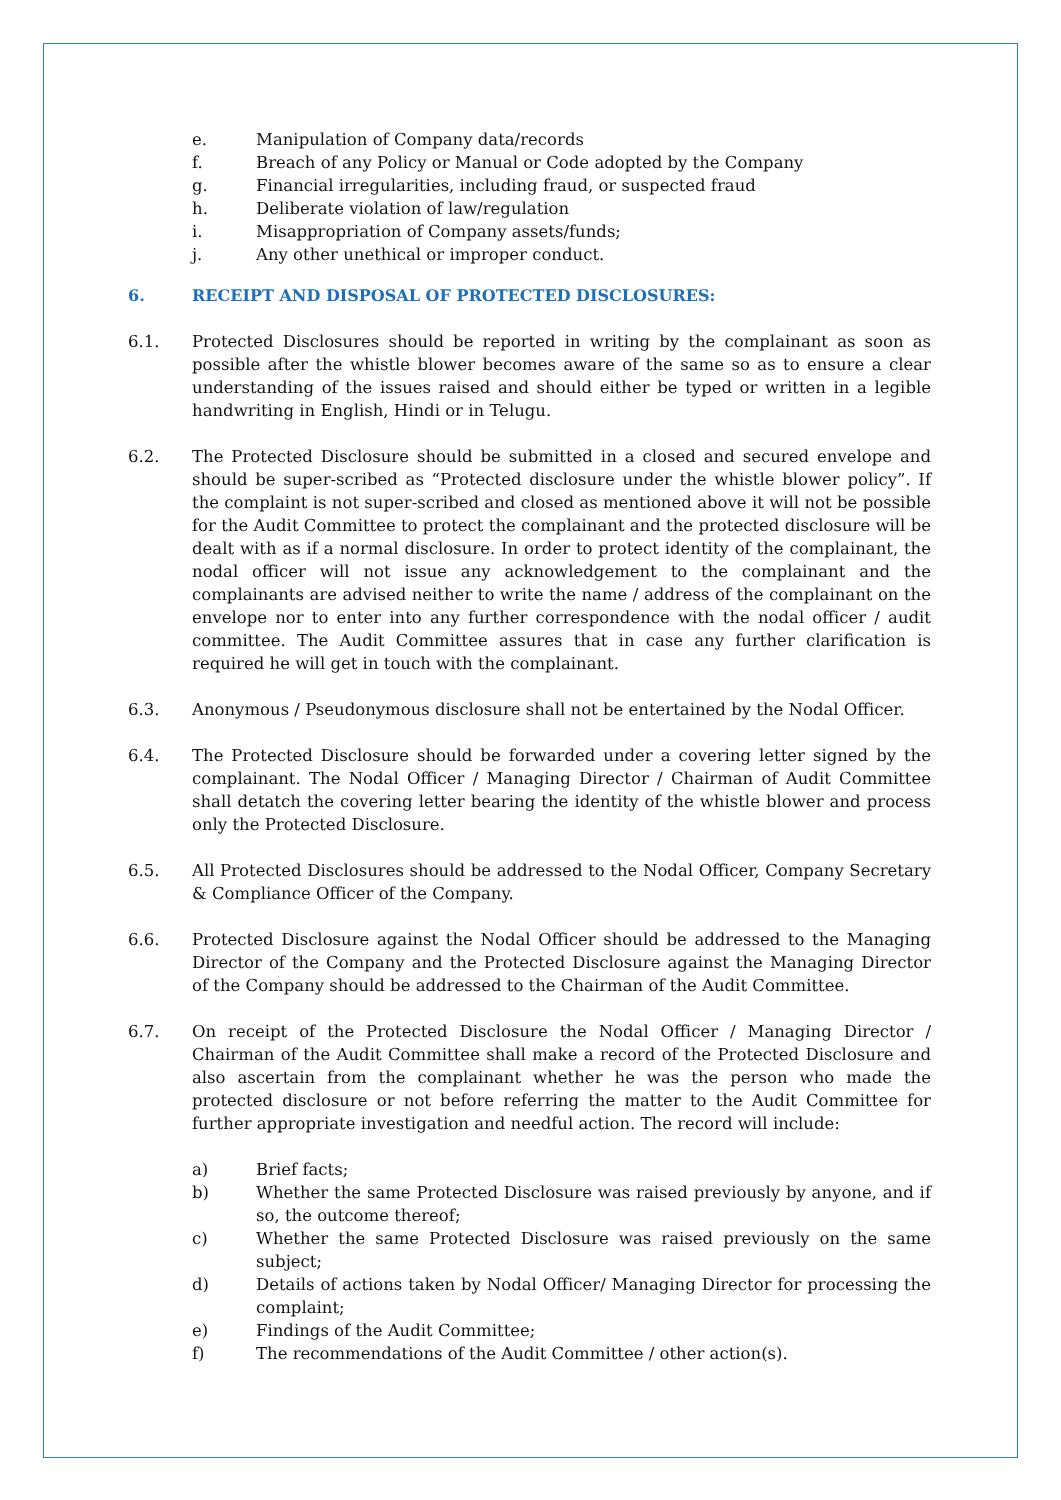e. Manipulation of Company data/records
f. Breach of any Policy or Manual or Code adopted by the Company
g. Financial irregularities, including fraud, or suspected fraud
h. Deliberate violation of law/regulation
i. Misappropriation of Company assets/funds;
j. Any other unethical or improper conduct.
6. RECEIPT AND DISPOSAL OF PROTECTED DISCLOSURES:
6.1. Protected Disclosures should be reported in writing by the complainant as soon as possible after the whistle blower becomes aware of the same so as to ensure a clear understanding of the issues raised and should either be typed or written in a legible handwriting in English, Hindi or in Telugu.
6.2. The Protected Disclosure should be submitted in a closed and secured envelope and should be super-scribed as “Protected disclosure under the whistle blower policy”. If the complaint is not super-scribed and closed as mentioned above it will not be possible for the Audit Committee to protect the complainant and the protected disclosure will be dealt with as if a normal disclosure. In order to protect identity of the complainant, the nodal officer will not issue any acknowledgement to the complainant and the complainants are advised neither to write the name / address of the complainant on the envelope nor to enter into any further correspondence with the nodal officer / audit committee. The Audit Committee assures that in case any further clarification is required he will get in touch with the complainant.
6.3. Anonymous / Pseudonymous disclosure shall not be entertained by the Nodal Officer.
6.4. The Protected Disclosure should be forwarded under a covering letter signed by the complainant. The Nodal Officer / Managing Director / Chairman of Audit Committee shall detatch the covering letter bearing the identity of the whistle blower and process only the Protected Disclosure.
6.5. All Protected Disclosures should be addressed to the Nodal Officer, Company Secretary & Compliance Officer of the Company.
6.6. Protected Disclosure against the Nodal Officer should be addressed to the Managing Director of the Company and the Protected Disclosure against the Managing Director of the Company should be addressed to the Chairman of the Audit Committee.
6.7. On receipt of the Protected Disclosure the Nodal Officer / Managing Director / Chairman of the Audit Committee shall make a record of the Protected Disclosure and also ascertain from the complainant whether he was the person who made the protected disclosure or not before referring the matter to the Audit Committee for further appropriate investigation and needful action. The record will include:
a) Brief facts;
b) Whether the same Protected Disclosure was raised previously by anyone, and if so, the outcome thereof;
c) Whether the same Protected Disclosure was raised previously on the same subject;
d) Details of actions taken by Nodal Officer/ Managing Director for processing the complaint;
e) Findings of the Audit Committee;
f) The recommendations of the Audit Committee / other action(s).